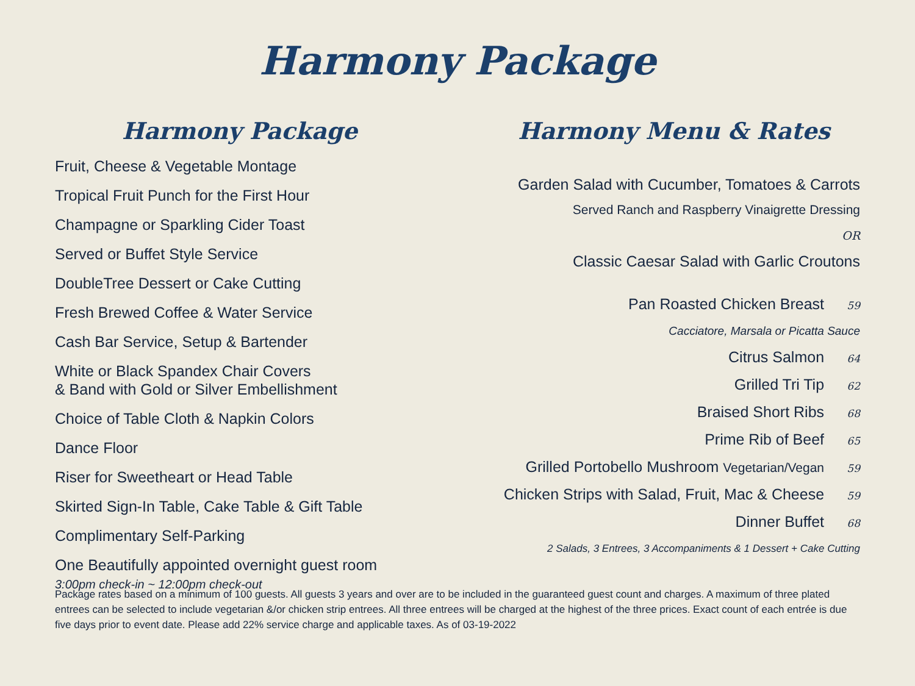Harmony Package
Harmony Package
Fruit, Cheese & Vegetable Montage
Tropical Fruit Punch for the First Hour
Champagne or Sparkling Cider Toast
Served or Buffet Style Service
DoubleTree Dessert or Cake Cutting
Fresh Brewed Coffee & Water Service
Cash Bar Service, Setup & Bartender
White or Black Spandex Chair Covers
& Band with Gold or Silver Embellishment
Choice of Table Cloth & Napkin Colors
Dance Floor
Riser for Sweetheart or Head Table
Skirted Sign-In Table, Cake Table & Gift Table
Complimentary Self-Parking
One Beautifully appointed overnight guest room
3:00pm check-in ~ 12:00pm check-out
Harmony Menu & Rates
Garden Salad with Cucumber, Tomatoes & Carrots
Served Ranch and Raspberry Vinaigrette Dressing
OR
Classic Caesar Salad with Garlic Croutons
Pan Roasted Chicken Breast 59
Cacciatore, Marsala or Picatta Sauce
Citrus Salmon 64
Grilled Tri Tip 62
Braised Short Ribs 68
Prime Rib of Beef 65
Grilled Portobello Mushroom Vegetarian/Vegan 59
Chicken Strips with Salad, Fruit, Mac & Cheese 59
Dinner Buffet 68
2 Salads, 3 Entrees, 3 Accompaniments & 1 Dessert + Cake Cutting
Package rates based on a minimum of 100 guests. All guests 3 years and over are to be included in the guaranteed guest count and charges. A maximum of three plated entrees can be selected to include vegetarian &/or chicken strip entrees. All three entrees will be charged at the highest of the three prices. Exact count of each entrée is due five days prior to event date. Please add 22% service charge and applicable taxes. As of 03-19-2022